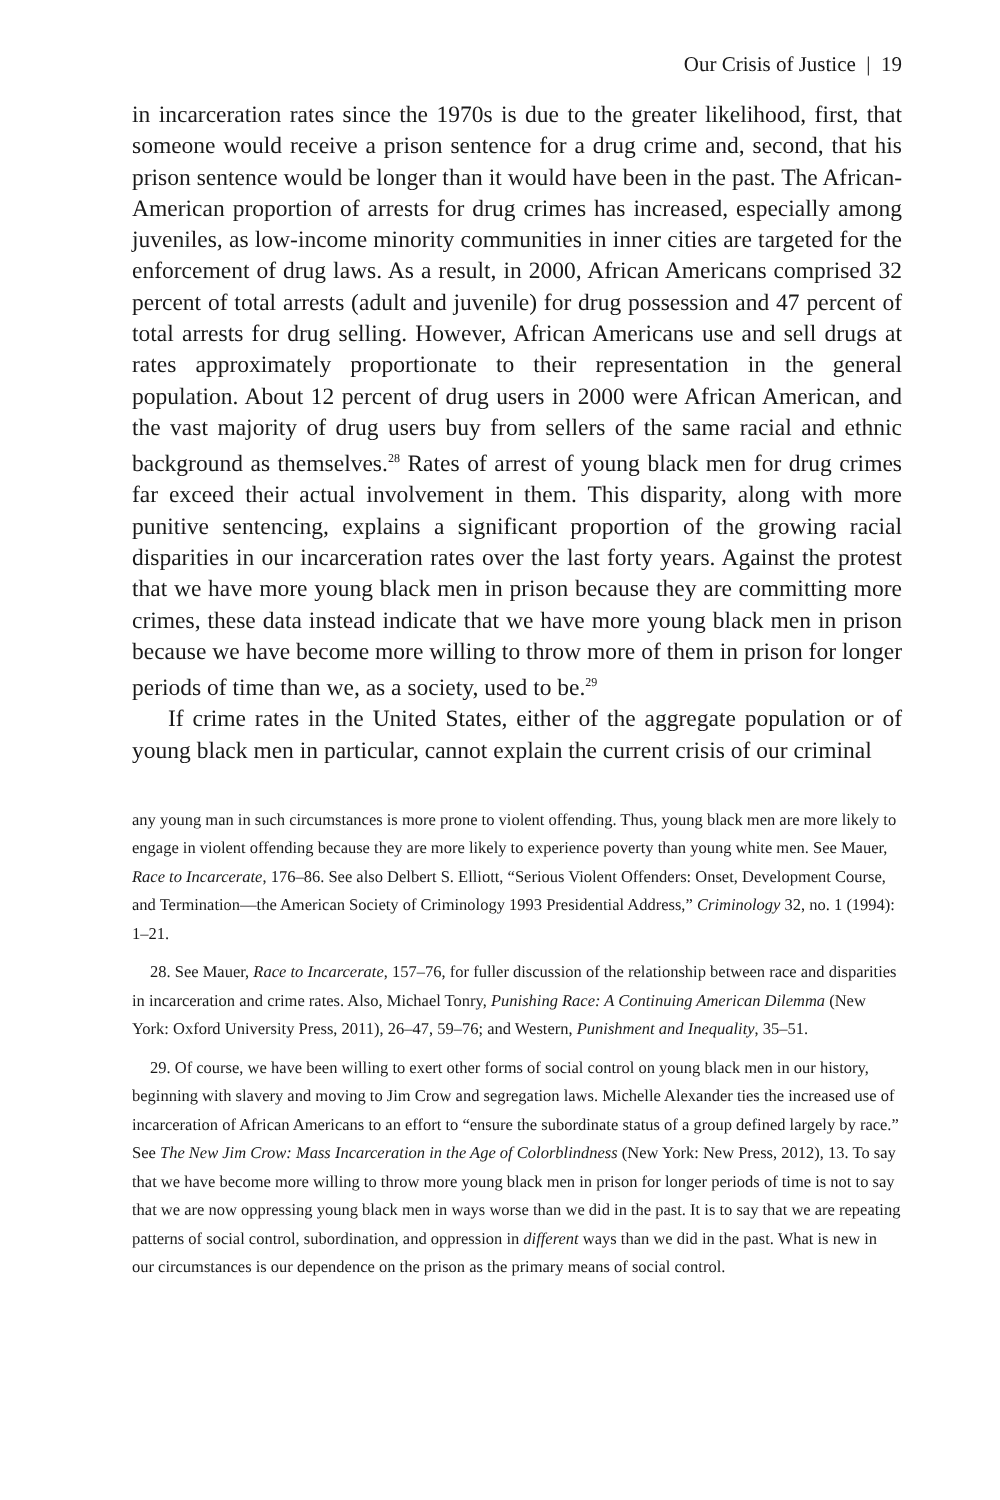Our Crisis of Justice | 19
in incarceration rates since the 1970s is due to the greater likelihood, first, that someone would receive a prison sentence for a drug crime and, second, that his prison sentence would be longer than it would have been in the past. The African-American proportion of arrests for drug crimes has increased, especially among juveniles, as low-income minority communities in inner cities are targeted for the enforcement of drug laws. As a result, in 2000, African Americans comprised 32 percent of total arrests (adult and juvenile) for drug possession and 47 percent of total arrests for drug selling. However, African Americans use and sell drugs at rates approximately proportionate to their representation in the general population. About 12 percent of drug users in 2000 were African American, and the vast majority of drug users buy from sellers of the same racial and ethnic background as themselves.<sup>28</sup> Rates of arrest of young black men for drug crimes far exceed their actual involvement in them. This disparity, along with more punitive sentencing, explains a significant proportion of the growing racial disparities in our incarceration rates over the last forty years. Against the protest that we have more young black men in prison because they are committing more crimes, these data instead indicate that we have more young black men in prison because we have become more willing to throw more of them in prison for longer periods of time than we, as a society, used to be.<sup>29</sup>
If crime rates in the United States, either of the aggregate population or of young black men in particular, cannot explain the current crisis of our criminal
any young man in such circumstances is more prone to violent offending. Thus, young black men are more likely to engage in violent offending because they are more likely to experience poverty than young white men. See Mauer, Race to Incarcerate, 176–86. See also Delbert S. Elliott, “Serious Violent Offenders: Onset, Development Course, and Termination—the American Society of Criminology 1993 Presidential Address,” Criminology 32, no. 1 (1994): 1–21.
28. See Mauer, Race to Incarcerate, 157–76, for fuller discussion of the relationship between race and disparities in incarceration and crime rates. Also, Michael Tonry, Punishing Race: A Continuing American Dilemma (New York: Oxford University Press, 2011), 26–47, 59–76; and Western, Punishment and Inequality, 35–51.
29. Of course, we have been willing to exert other forms of social control on young black men in our history, beginning with slavery and moving to Jim Crow and segregation laws. Michelle Alexander ties the increased use of incarceration of African Americans to an effort to “ensure the subordinate status of a group defined largely by race.” See The New Jim Crow: Mass Incarceration in the Age of Colorblindness (New York: New Press, 2012), 13. To say that we have become more willing to throw more young black men in prison for longer periods of time is not to say that we are now oppressing young black men in ways worse than we did in the past. It is to say that we are repeating patterns of social control, subordination, and oppression in different ways than we did in the past. What is new in our circumstances is our dependence on the prison as the primary means of social control.